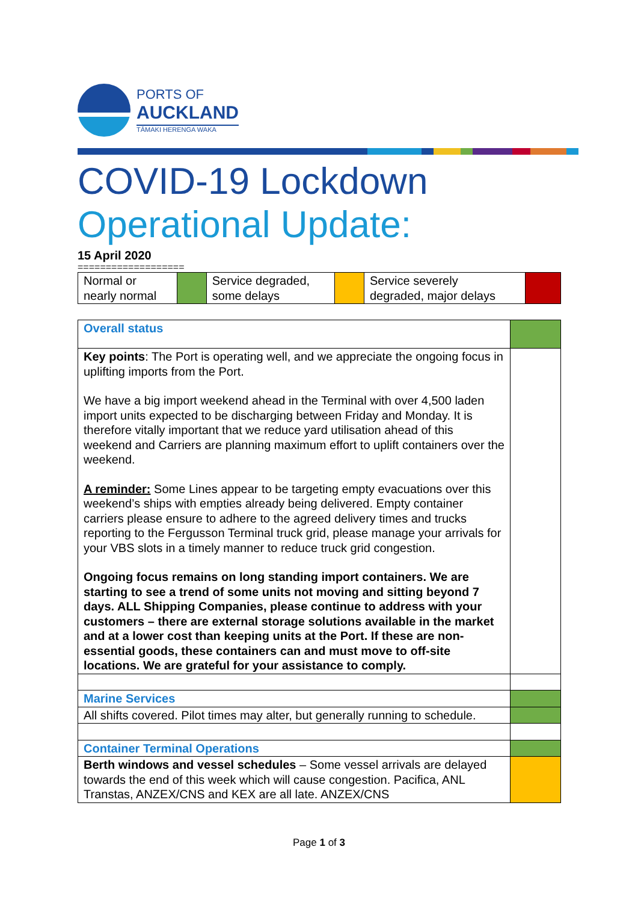PORTS OF
AUCKLAND
TĀMAKI HERENGA WAKA
COVID-19 Lockdown
Operational Update:
15 April 2020
===================
| Normal or nearly normal | | Service degraded, some delays | | Service severely degraded, major delays | |
| Overall status | |
| Key points : The Port is operating well, and we appreciate the ongoing focus in uplifting imports from the Port. We have a big import weekend ahead in the Terminal with over 4,500 laden import units expected to be discharging between Friday and Monday. It is therefore vitally important that we reduce yard utilisation ahead of this weekend and Carriers are planning maximum effort to uplift containers over the weekend. A reminder: Some Lines appear to be targeting empty evacuations over this weekend’s ships with empties already being delivered. Empty container carriers please ensure to adhere to the agreed delivery times and trucks reporting to the Fergusson Terminal truck grid, please manage your arrivals for your VBS slots in a timely manner to reduce truck grid congestion. Ongoing focus remains on long standing import containers. We are starting to see a trend of some units not moving and sitting beyond 7 days. ALL Shipping Companies, please continue to address with your customers – there are external storage solutions available in the market and at a lower cost than keeping units at the Port. If these are non-essential goods, these containers can and must move to off-site locations. We are grateful for your assistance to comply. | |
| Marine Services | |
| All shifts covered. Pilot times may alter, but generally running to schedule. | |
| Container Terminal Operations | |
| Berth windows and vessel schedules – Some vessel arrivals are delayed towards the end of this week which will cause congestion. Pacifica, ANL Transtas, ANZEX/CNS and KEX are all late. ANZEX/CNS | |
Page 1 of 3